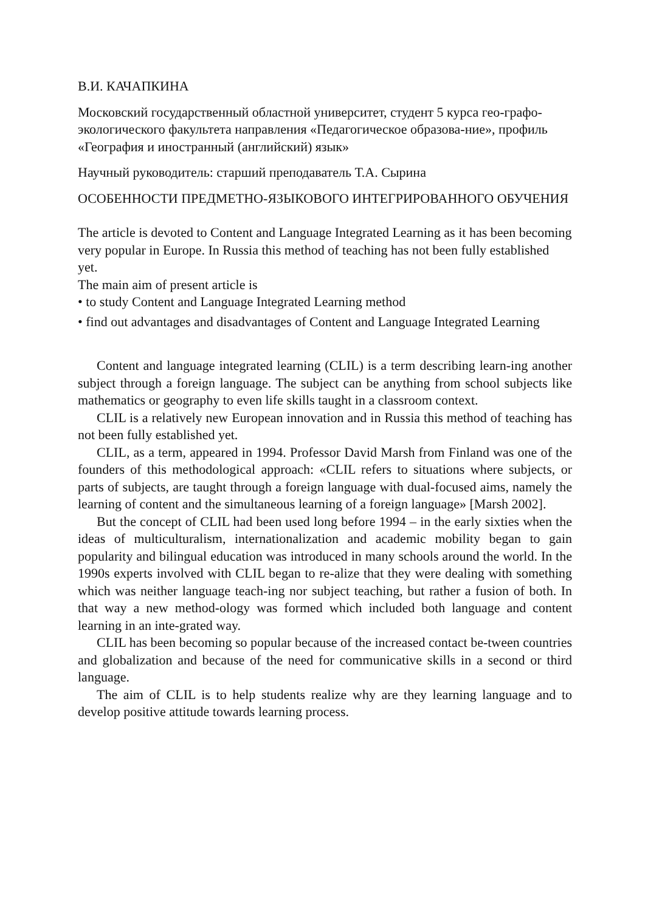В.И. КАЧАПКИНА
Московский государственный областной университет, студент 5 курса гео-графо-экологического факультета направления «Педагогическое образова-ние», профиль «География и иностранный (английский) язык»
Научный руководитель: старший преподаватель Т.А. Сырина
ОСОБЕННОСТИ ПРЕДМЕТНО-ЯЗЫКОВОГО ИНТЕГРИРОВАННОГО ОБУЧЕНИЯ
The article is devoted to Content and Language Integrated Learning as it has been becoming very popular in Europe. In Russia this method of teaching has not been fully established yet.
The main aim of present article is
• to study Content and Language Integrated Learning method
• find out advantages and disadvantages of Content and Language Integrated Learning
Content and language integrated learning (CLIL) is a term describing learn-ing another subject through a foreign language. The subject can be anything from school subjects like mathematics or geography to even life skills taught in a classroom context.
CLIL is a relatively new European innovation and in Russia this method of teaching has not been fully established yet.
CLIL, as a term, appeared in 1994. Professor David Marsh from Finland was one of the founders of this methodological approach: «CLIL refers to situations where subjects, or parts of subjects, are taught through a foreign language with dual-focused aims, namely the learning of content and the simultaneous learning of a foreign language» [Marsh 2002].
But the concept of CLIL had been used long before 1994 – in the early sixties when the ideas of multiculturalism, internationalization and academic mobility began to gain popularity and bilingual education was introduced in many schools around the world. In the 1990s experts involved with CLIL began to re-alize that they were dealing with something which was neither language teach-ing nor subject teaching, but rather a fusion of both. In that way a new method-ology was formed which included both language and content learning in an inte-grated way.
CLIL has been becoming so popular because of the increased contact be-tween countries and globalization and because of the need for communicative skills in a second or third language.
The aim of CLIL is to help students realize why are they learning language and to develop positive attitude towards learning process.